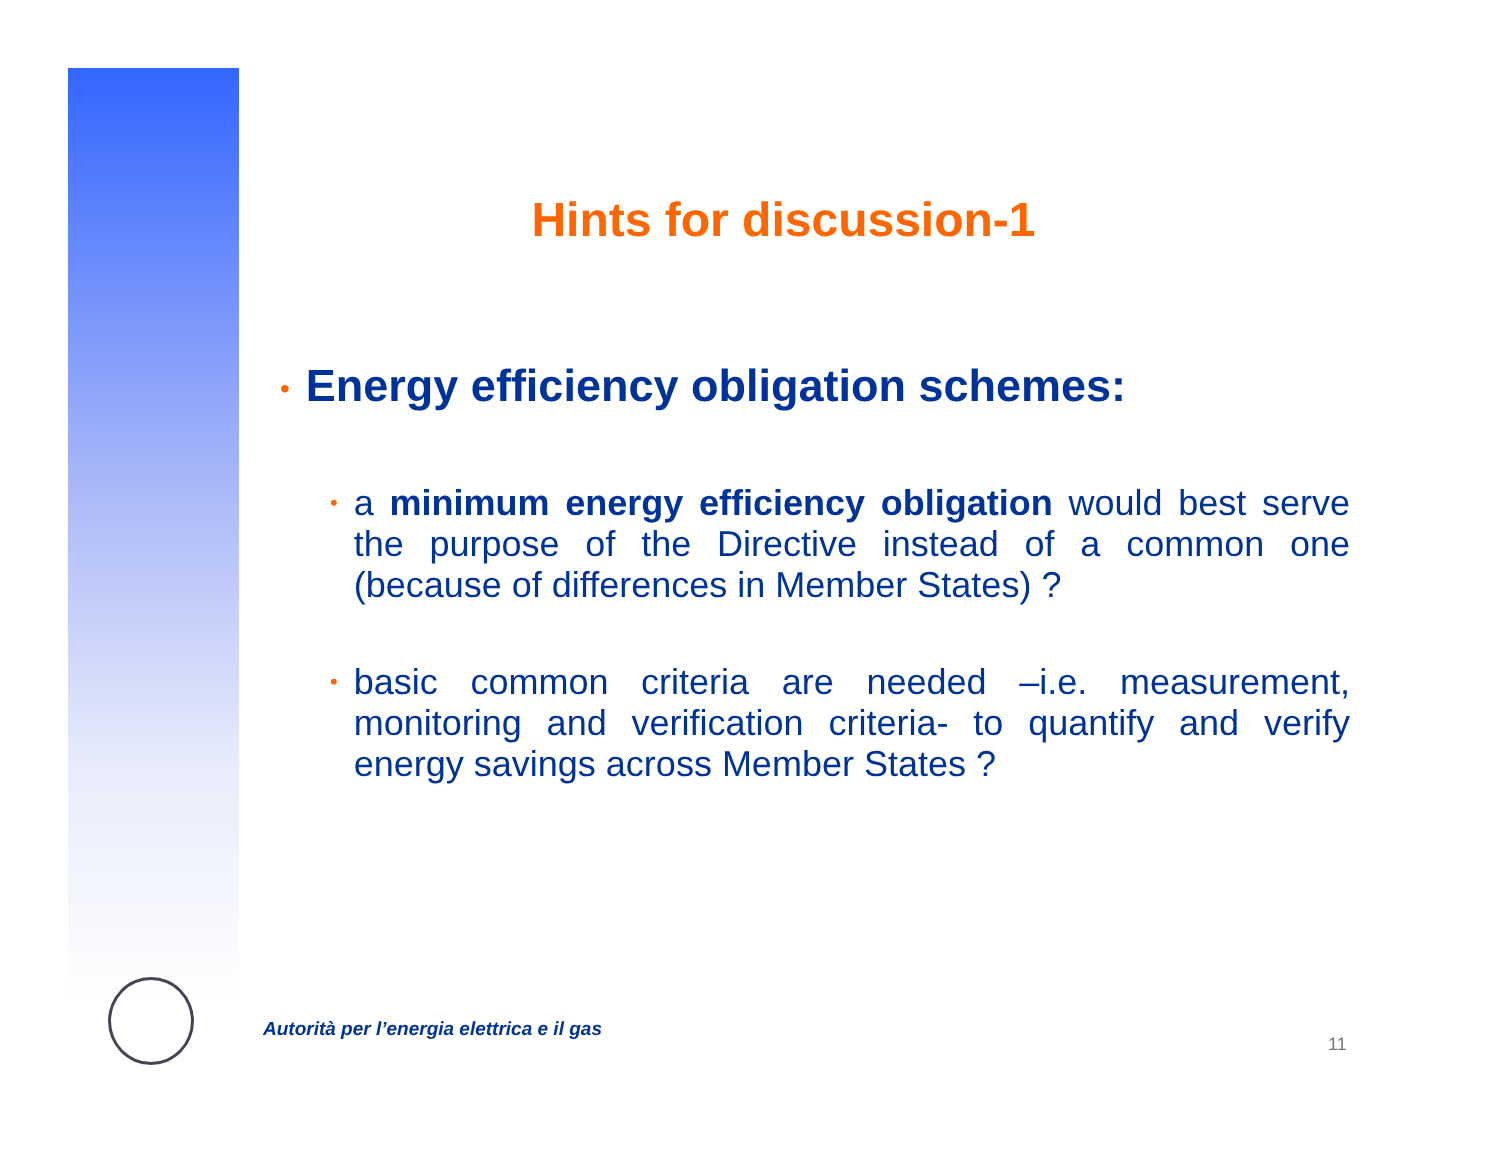Hints for discussion-1
• Energy efficiency obligation schemes:
•
a minimum energy efficiency obligation would best serve the purpose of the Directive instead of a common one (because of differences in Member States) ?
•
basic common criteria are needed –i.e. measurement, monitoring and verification criteria- to quantify and verify energy savings across Member States ?
Autorità per l’energia elettrica e il gas
11